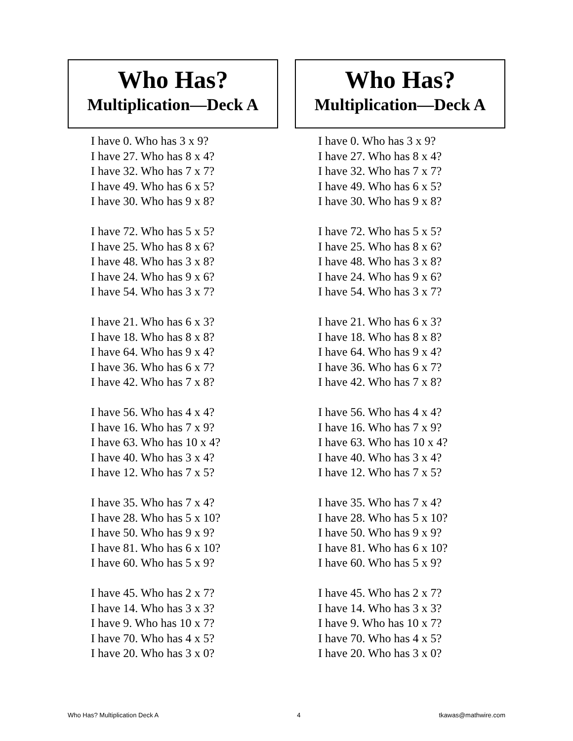Who Has?
Multiplication—Deck A
I have 0. Who has 3 x 9?
I have 27. Who has 8 x 4?
I have 32. Who has 7 x 7?
I have 49. Who has 6 x 5?
I have 30. Who has 9 x 8?
I have 72. Who has 5 x 5?
I have 25. Who has 8 x 6?
I have 48. Who has 3 x 8?
I have 24. Who has 9 x 6?
I have 54. Who has 3 x 7?
I have 21. Who has 6 x 3?
I have 18. Who has 8 x 8?
I have 64. Who has 9 x 4?
I have 36. Who has 6 x 7?
I have 42. Who has 7 x 8?
I have 56. Who has 4 x 4?
I have 16. Who has 7 x 9?
I have 63. Who has 10 x 4?
I have 40. Who has 3 x 4?
I have 12. Who has 7 x 5?
I have 35. Who has 7 x 4?
I have 28. Who has 5 x 10?
I have 50. Who has 9 x 9?
I have 81. Who has 6 x 10?
I have 60. Who has 5 x 9?
I have 45. Who has 2 x 7?
I have 14. Who has 3 x 3?
I have 9. Who has 10 x 7?
I have 70. Who has 4 x 5?
I have 20. Who has 3 x 0?
Who Has?
Multiplication—Deck A
I have 0. Who has 3 x 9?
I have 27. Who has 8 x 4?
I have 32. Who has 7 x 7?
I have 49. Who has 6 x 5?
I have 30. Who has 9 x 8?
I have 72. Who has 5 x 5?
I have 25. Who has 8 x 6?
I have 48. Who has 3 x 8?
I have 24. Who has 9 x 6?
I have 54. Who has 3 x 7?
I have 21. Who has 6 x 3?
I have 18. Who has 8 x 8?
I have 64. Who has 9 x 4?
I have 36. Who has 6 x 7?
I have 42. Who has 7 x 8?
I have 56. Who has 4 x 4?
I have 16. Who has 7 x 9?
I have 63. Who has 10 x 4?
I have 40. Who has 3 x 4?
I have 12. Who has 7 x 5?
I have 35. Who has 7 x 4?
I have 28. Who has 5 x 10?
I have 50. Who has 9 x 9?
I have 81. Who has 6 x 10?
I have 60. Who has 5 x 9?
I have 45. Who has 2 x 7?
I have 14. Who has 3 x 3?
I have 9. Who has 10 x 7?
I have 70. Who has 4 x 5?
I have 20. Who has 3 x 0?
Who Has? Multiplication Deck A 4 tkawas@mathwire.com